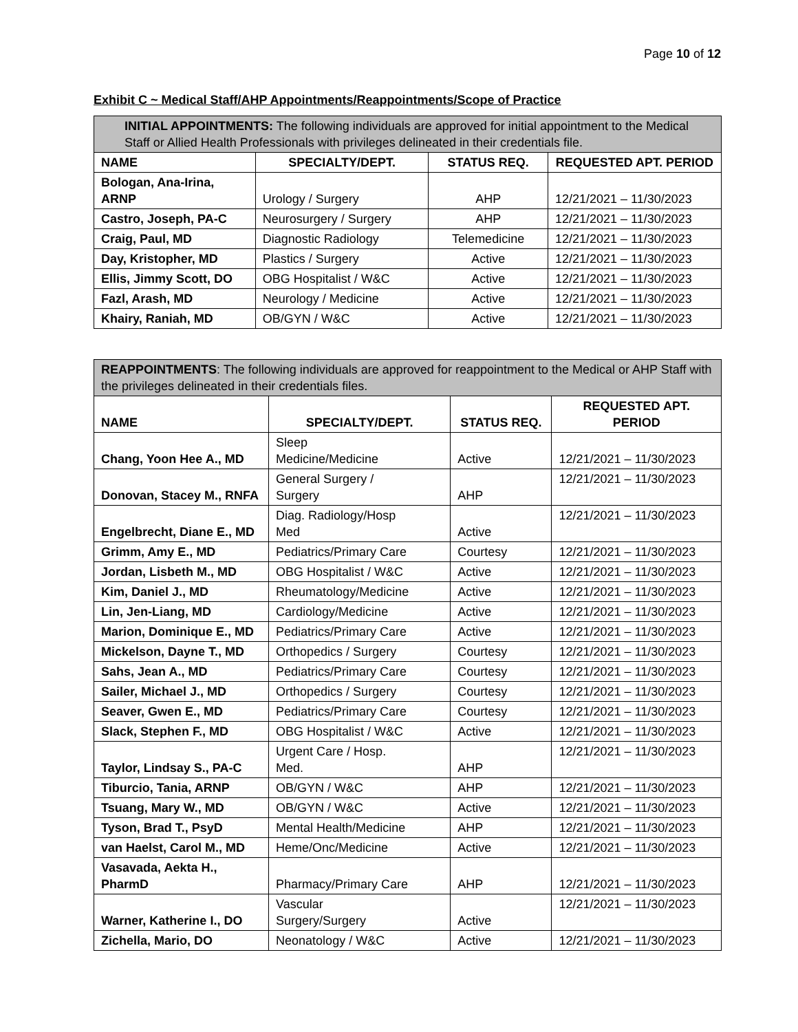Page 10 of 12
Exhibit C ~ Medical Staff/AHP Appointments/Reappointments/Scope of Practice
| INITIAL APPOINTMENTS: The following individuals are approved for initial appointment to the Medical Staff or Allied Health Professionals with privileges delineated in their credentials file. | | | |
| NAME | SPECIALTY/DEPT. | STATUS REQ. | REQUESTED APT. PERIOD |
| Bologan, Ana-Irina, ARNP | Urology / Surgery | AHP | 12/21/2021 – 11/30/2023 |
| Castro, Joseph, PA-C | Neurosurgery / Surgery | AHP | 12/21/2021 – 11/30/2023 |
| Craig, Paul, MD | Diagnostic Radiology | Telemedicine | 12/21/2021 – 11/30/2023 |
| Day, Kristopher, MD | Plastics / Surgery | Active | 12/21/2021 – 11/30/2023 |
| Ellis, Jimmy Scott, DO | OBG Hospitalist / W&C | Active | 12/21/2021 – 11/30/2023 |
| Fazl, Arash, MD | Neurology / Medicine | Active | 12/21/2021 – 11/30/2023 |
| Khairy, Raniah, MD | OB/GYN / W&C | Active | 12/21/2021 – 11/30/2023 |
| REAPPOINTMENTS : The following individuals are approved for reappointment to the Medical or AHP Staff with the privileges delineated in their credentials files. | | | |
| NAME | SPECIALTY/DEPT. | STATUS REQ. | REQUESTED APT. PERIOD |
| Chang, Yoon Hee A., MD | Sleep Medicine/Medicine | Active | 12/21/2021 – 11/30/2023 |
| Donovan, Stacey M., RNFA | General Surgery / Surgery | AHP | 12/21/2021 – 11/30/2023 |
| Engelbrecht, Diane E., MD | Diag. Radiology/Hosp Med | Active | 12/21/2021 – 11/30/2023 |
| Grimm, Amy E., MD | Pediatrics/Primary Care | Courtesy | 12/21/2021 – 11/30/2023 |
| Jordan, Lisbeth M., MD | OBG Hospitalist / W&C | Active | 12/21/2021 – 11/30/2023 |
| Kim, Daniel J., MD | Rheumatology/Medicine | Active | 12/21/2021 – 11/30/2023 |
| Lin, Jen-Liang, MD | Cardiology/Medicine | Active | 12/21/2021 – 11/30/2023 |
| Marion, Dominique E., MD | Pediatrics/Primary Care | Active | 12/21/2021 – 11/30/2023 |
| Mickelson, Dayne T., MD | Orthopedics / Surgery | Courtesy | 12/21/2021 – 11/30/2023 |
| Sahs, Jean A., MD | Pediatrics/Primary Care | Courtesy | 12/21/2021 – 11/30/2023 |
| Sailer, Michael J., MD | Orthopedics / Surgery | Courtesy | 12/21/2021 – 11/30/2023 |
| Seaver, Gwen E., MD | Pediatrics/Primary Care | Courtesy | 12/21/2021 – 11/30/2023 |
| Slack, Stephen F., MD | OBG Hospitalist / W&C | Active | 12/21/2021 – 11/30/2023 |
| Taylor, Lindsay S., PA-C | Urgent Care / Hosp. Med. | AHP | 12/21/2021 – 11/30/2023 |
| Tiburcio, Tania, ARNP | OB/GYN / W&C | AHP | 12/21/2021 – 11/30/2023 |
| Tsuang, Mary W., MD | OB/GYN / W&C | Active | 12/21/2021 – 11/30/2023 |
| Tyson, Brad T., PsyD | Mental Health/Medicine | AHP | 12/21/2021 – 11/30/2023 |
| van Haelst, Carol M., MD | Heme/Onc/Medicine | Active | 12/21/2021 – 11/30/2023 |
| Vasavada, Aekta H., PharmD | Pharmacy/Primary Care | AHP | 12/21/2021 – 11/30/2023 |
| Warner, Katherine I., DO | Vascular Surgery/Surgery | Active | 12/21/2021 – 11/30/2023 |
| Zichella, Mario, DO | Neonatology / W&C | Active | 12/21/2021 – 11/30/2023 |